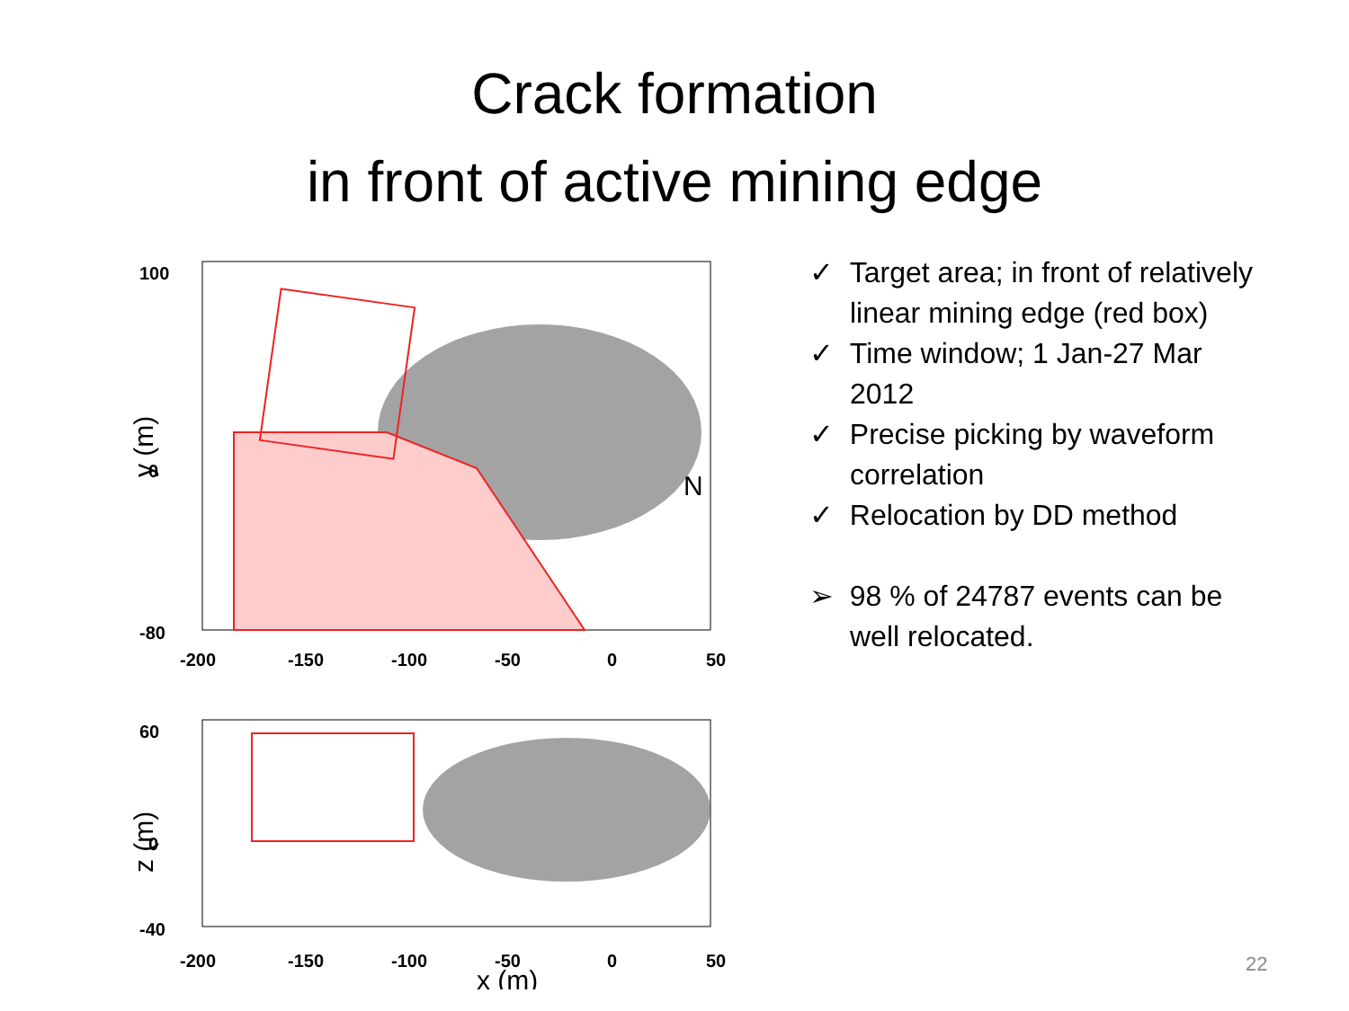Crack formation
in front of active mining edge
N
100
0
-80
-200
-150
-100
-50
0
50
y (m)
60
0
-40
-200
-150
-100
-50
0
50
x (m)
z (m)
✓ Target area; in front of relatively linear mining edge (red box)
✓ Time window; 1 Jan-27 Mar 2012
✓ Precise picking by waveform correlation
✓ Relocation by DD method
➢ 98 % of 24787 events can be well relocated.
22